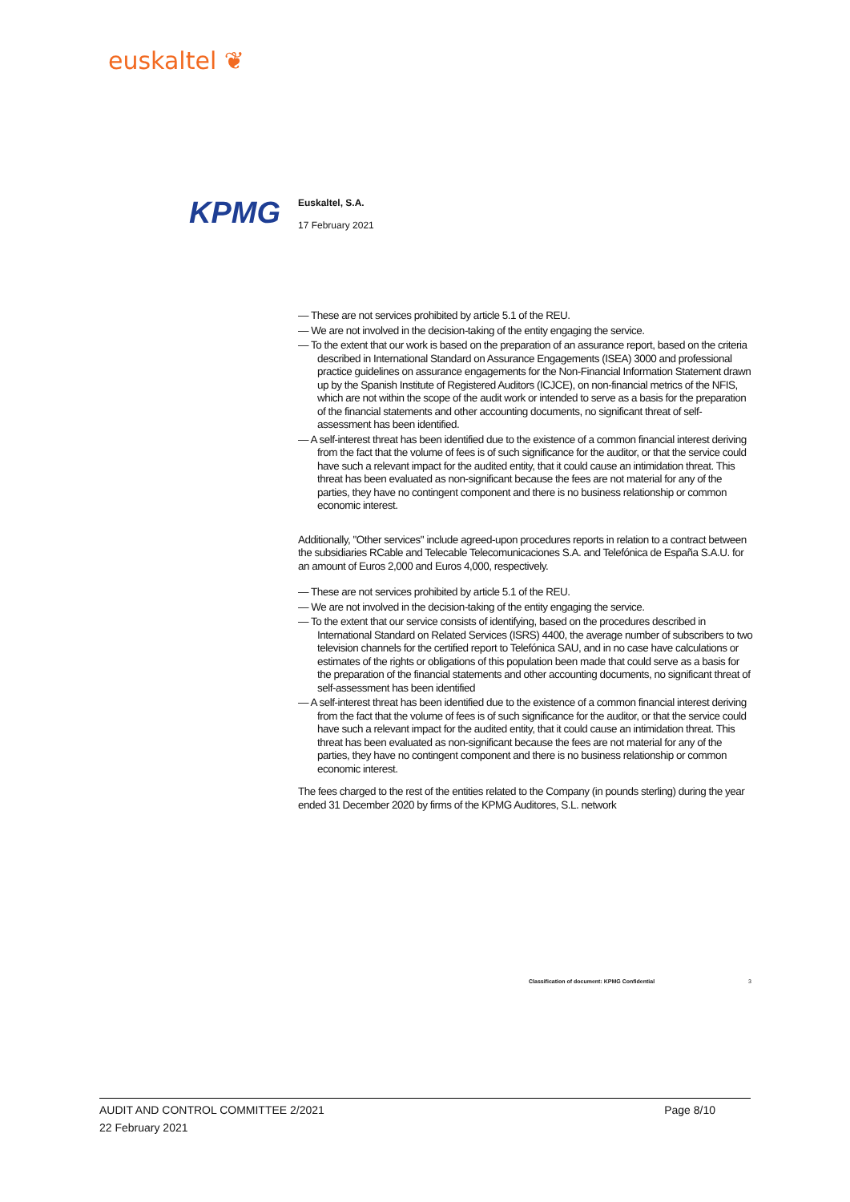euskaltel ❦
KPMG
Euskaltel, S.A.
17 February 2021
— These are not services prohibited by article 5.1 of the REU.
— We are not involved in the decision-taking of the entity engaging the service.
— To the extent that our work is based on the preparation of an assurance report, based on the criteria described in International Standard on Assurance Engagements (ISEA) 3000 and professional practice guidelines on assurance engagements for the Non-Financial Information Statement drawn up by the Spanish Institute of Registered Auditors (ICJCE), on non-financial metrics of the NFIS, which are not within the scope of the audit work or intended to serve as a basis for the preparation of the financial statements and other accounting documents, no significant threat of self-assessment has been identified.
— A self-interest threat has been identified due to the existence of a common financial interest deriving from the fact that the volume of fees is of such significance for the auditor, or that the service could have such a relevant impact for the audited entity, that it could cause an intimidation threat. This threat has been evaluated as non-significant because the fees are not material for any of the parties, they have no contingent component and there is no business relationship or common economic interest.
Additionally, "Other services" include agreed-upon procedures reports in relation to a contract between the subsidiaries RCable and Telecable Telecomunicaciones S.A. and Telefónica de España S.A.U. for an amount of Euros 2,000 and Euros 4,000, respectively.
— These are not services prohibited by article 5.1 of the REU.
— We are not involved in the decision-taking of the entity engaging the service.
— To the extent that our service consists of identifying, based on the procedures described in International Standard on Related Services (ISRS) 4400, the average number of subscribers to two television channels for the certified report to Telefónica SAU, and in no case have calculations or estimates of the rights or obligations of this population been made that could serve as a basis for the preparation of the financial statements and other accounting documents, no significant threat of self-assessment has been identified
— A self-interest threat has been identified due to the existence of a common financial interest deriving from the fact that the volume of fees is of such significance for the auditor, or that the service could have such a relevant impact for the audited entity, that it could cause an intimidation threat. This threat has been evaluated as non-significant because the fees are not material for any of the parties, they have no contingent component and there is no business relationship or common economic interest.
The fees charged to the rest of the entities related to the Company (in pounds sterling) during the year ended 31 December 2020 by firms of the KPMG Auditores, S.L. network
Classification of document: KPMG Confidential
3
AUDIT AND CONTROL COMMITTEE 2/2021 Page 8/10
22 February 2021